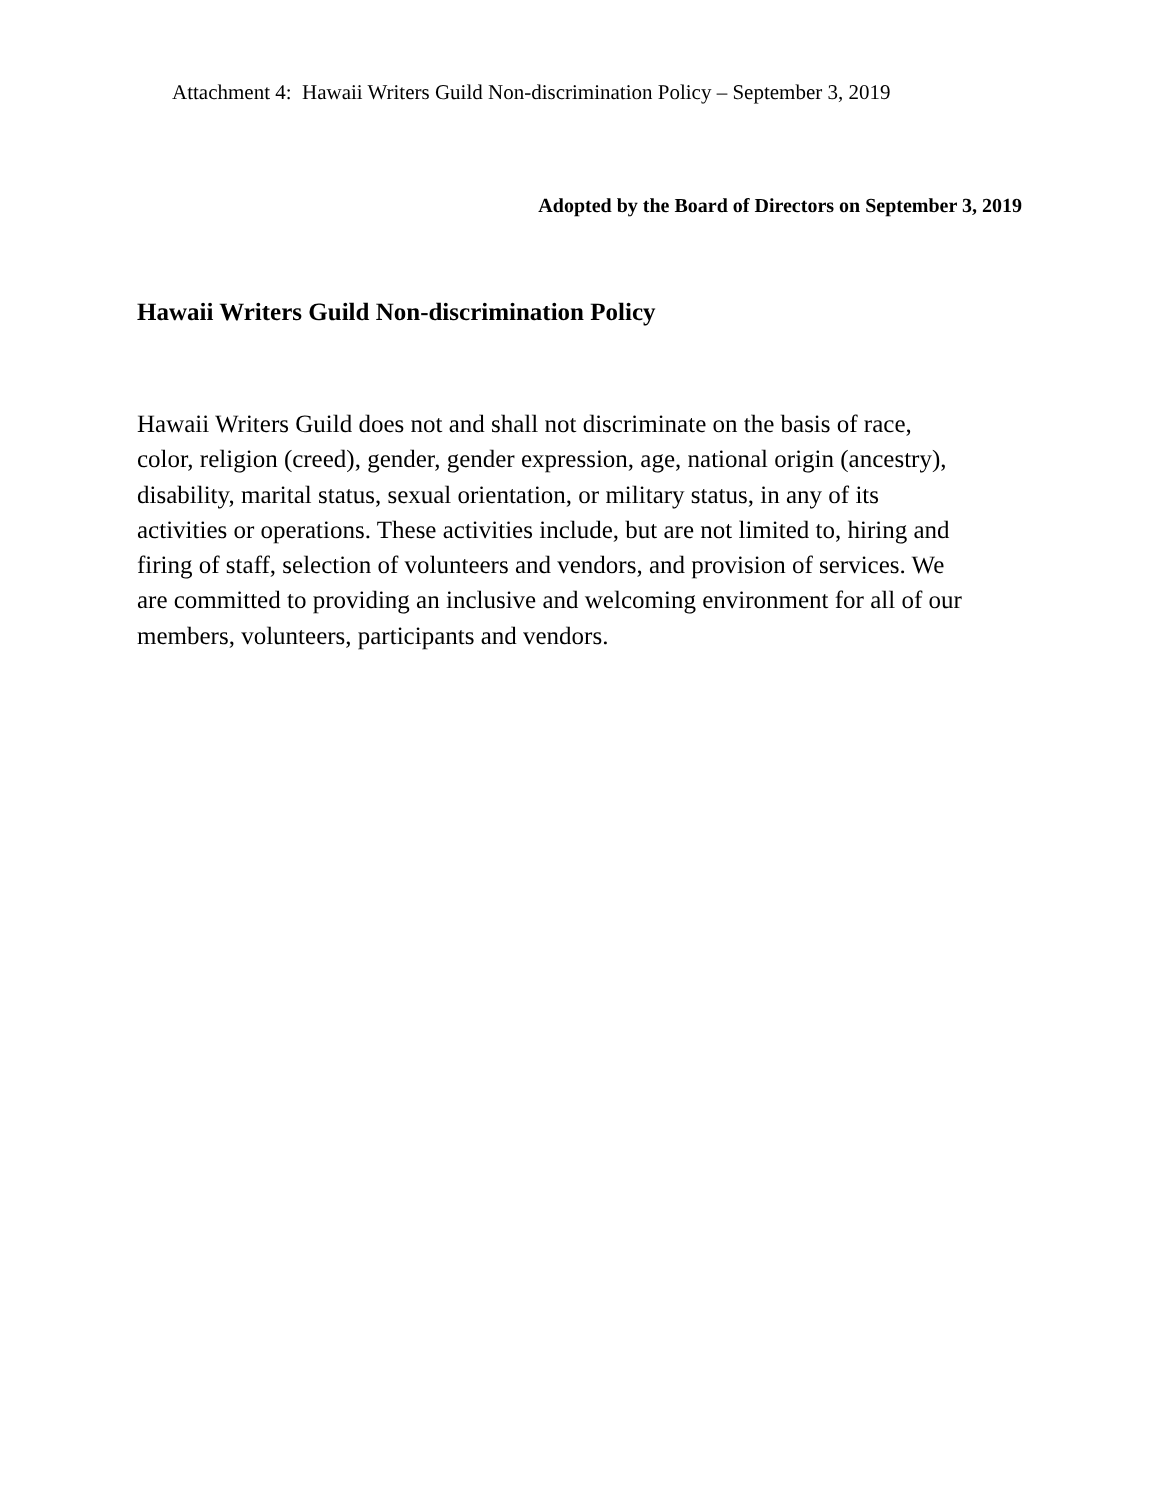Attachment 4: Hawaii Writers Guild Non-discrimination Policy – September 3, 2019
Adopted by the Board of Directors on September 3, 2019
Hawaii Writers Guild Non-discrimination Policy
Hawaii Writers Guild does not and shall not discriminate on the basis of race,
color, religion (creed), gender, gender expression, age, national origin (ancestry),
disability, marital status, sexual orientation, or military status, in any of its
activities or operations. These activities include, but are not limited to, hiring and
firing of staff, selection of volunteers and vendors, and provision of services. We
are committed to providing an inclusive and welcoming environment for all of our
members, volunteers, participants and vendors.